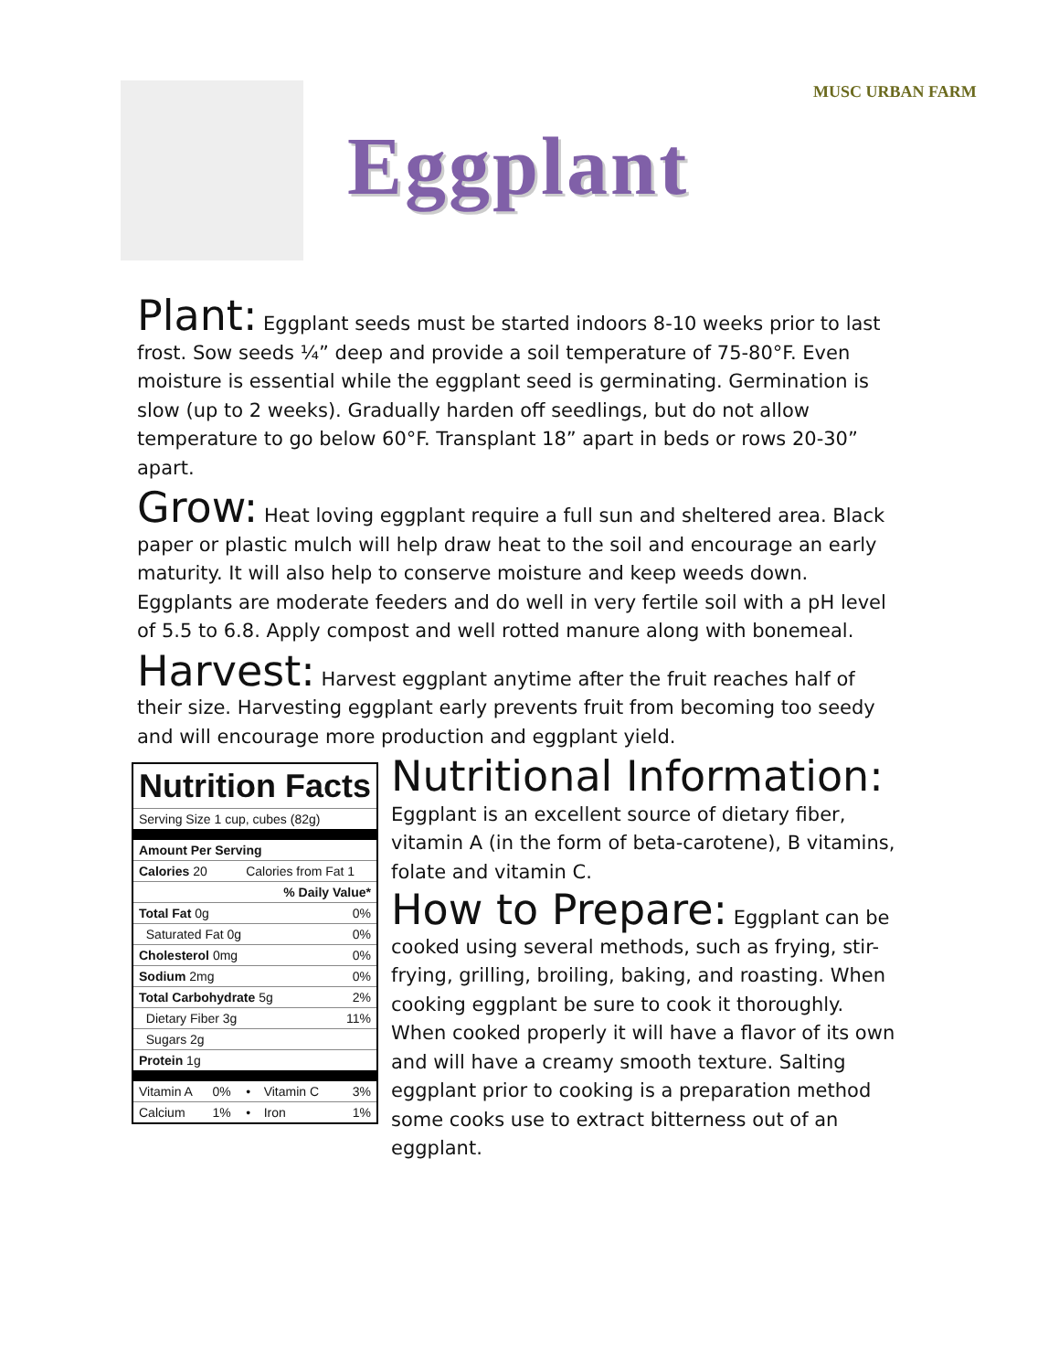MUSC URBAN FARM
Eggplant
Plant: Eggplant seeds must be started indoors 8-10 weeks prior to last frost. Sow seeds ¼” deep and provide a soil temperature of 75-80°F. Even moisture is essential while the eggplant seed is germinating. Germination is slow (up to 2 weeks). Gradually harden off seedlings, but do not allow temperature to go below 60°F. Transplant 18” apart in beds or rows 20-30” apart.
Grow: Heat loving eggplant require a full sun and sheltered area. Black paper or plastic mulch will help draw heat to the soil and encourage an early maturity. It will also help to conserve moisture and keep weeds down. Eggplants are moderate feeders and do well in very fertile soil with a pH level of 5.5 to 6.8. Apply compost and well rotted manure along with bonemeal.
Harvest: Harvest eggplant anytime after the fruit reaches half of their size. Harvesting eggplant early prevents fruit from becoming too seedy and will encourage more production and eggplant yield.
| Nutrition Facts | | | | |
| --- | --- | --- | --- | --- |
| Serving Size 1 cup, cubes (82g) | | | | |
| Amount Per Serving | | | | |
| Calories 20 | | Calories from Fat 1 | | |
| % Daily Value* | | | | |
| Total Fat 0g | | | | 0% |
| Saturated Fat 0g | | | | 0% |
| Cholesterol 0mg | | | | 0% |
| Sodium 2mg | | | | 0% |
| Total Carbohydrate 5g | | | | 2% |
| Dietary Fiber 3g | | | | 11% |
| Sugars 2g | | | | |
| Protein 1g | | | | |
| Vitamin A | 0% | • | Vitamin C | 3% |
| Calcium | 1% | • | Iron | 1% |
Nutritional Information:
Eggplant is an excellent source of dietary fiber, vitamin A (in the form of beta-carotene), B vitamins, folate and vitamin C.
How to Prepare: Eggplant can be cooked using several methods, such as frying, stir-frying, grilling, broiling, baking, and roasting. When cooking eggplant be sure to cook it thoroughly. When cooked properly it will have a flavor of its own and will have a creamy smooth texture. Salting eggplant prior to cooking is a preparation method some cooks use to extract bitterness out of an eggplant.